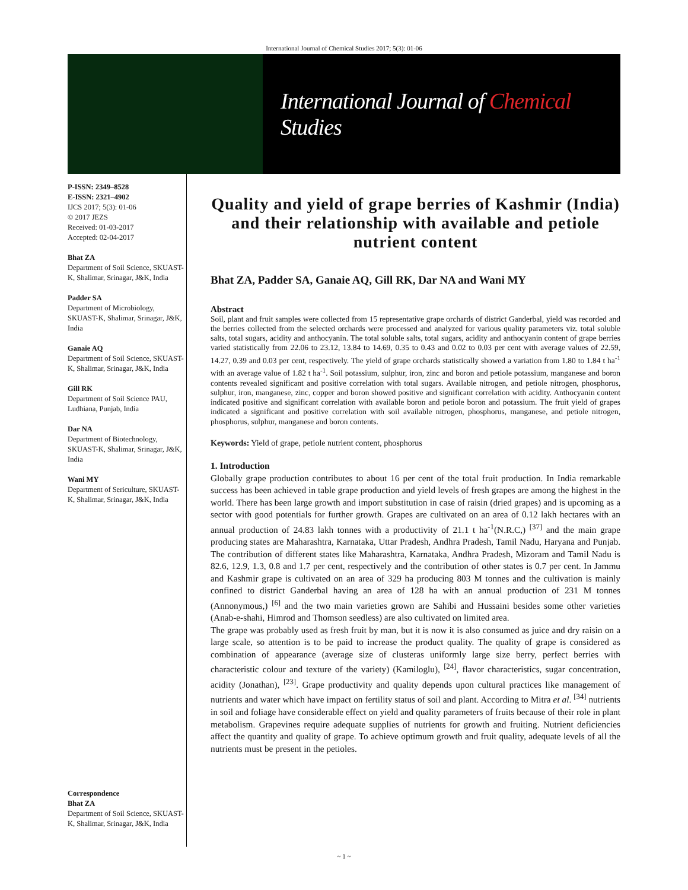International Journal of Chemical Studies 2017; 5(3): 01-06
International Journal of Chemical Studies
P-ISSN: 2349–8528
E-ISSN: 2321–4902
IJCS 2017; 5(3): 01-06
© 2017 JEZS
Received: 01-03-2017
Accepted: 02-04-2017
Bhat ZA
Department of Soil Science, SKUAST-K, Shalimar, Srinagar, J&K, India
Padder SA
Department of Microbiology, SKUAST-K, Shalimar, Srinagar, J&K, India
Ganaie AQ
Department of Soil Science, SKUAST-K, Shalimar, Srinagar, J&K, India
Gill RK
Department of Soil Science PAU, Ludhiana, Punjab, India
Dar NA
Department of Biotechnology, SKUAST-K, Shalimar, Srinagar, J&K, India
Wani MY
Department of Sericulture, SKUAST-K, Shalimar, Srinagar, J&K, India
Correspondence
Bhat ZA
Department of Soil Science, SKUAST-K, Shalimar, Srinagar, J&K, India
Quality and yield of grape berries of Kashmir (India) and their relationship with available and petiole nutrient content
Bhat ZA, Padder SA, Ganaie AQ, Gill RK, Dar NA and Wani MY
Abstract
Soil, plant and fruit samples were collected from 15 representative grape orchards of district Ganderbal, yield was recorded and the berries collected from the selected orchards were processed and analyzed for various quality parameters viz. total soluble salts, total sugars, acidity and anthocyanin. The total soluble salts, total sugars, acidity and anthocyanin content of grape berries varied statistically from 22.06 to 23.12, 13.84 to 14.69, 0.35 to 0.43 and 0.02 to 0.03 per cent with average values of 22.59, 14.27, 0.39 and 0.03 per cent, respectively. The yield of grape orchards statistically showed a variation from 1.80 to 1.84 t ha<sup>-1</sup> with an average value of 1.82 t ha<sup>-1</sup>. Soil potassium, sulphur, iron, zinc and boron and petiole potassium, manganese and boron contents revealed significant and positive correlation with total sugars. Available nitrogen, and petiole nitrogen, phosphorus, sulphur, iron, manganese, zinc, copper and boron showed positive and significant correlation with acidity. Anthocyanin content indicated positive and significant correlation with available boron and petiole boron and potassium. The fruit yield of grapes indicated a significant and positive correlation with soil available nitrogen, phosphorus, manganese, and petiole nitrogen, phosphorus, sulphur, manganese and boron contents.
Keywords: Yield of grape, petiole nutrient content, phosphorus
1. Introduction
Globally grape production contributes to about 16 per cent of the total fruit production. In India remarkable success has been achieved in table grape production and yield levels of fresh grapes are among the highest in the world. There has been large growth and import substitution in case of raisin (dried grapes) and is upcoming as a sector with good potentials for further growth. Grapes are cultivated on an area of 0.12 lakh hectares with an annual production of 24.83 lakh tonnes with a productivity of 21.1 t ha<sup>-1</sup>(N.R.C,) <sup>[37]</sup> and the main grape producing states are Maharashtra, Karnataka, Uttar Pradesh, Andhra Pradesh, Tamil Nadu, Haryana and Punjab. The contribution of different states like Maharashtra, Karnataka, Andhra Pradesh, Mizoram and Tamil Nadu is 82.6, 12.9, 1.3, 0.8 and 1.7 per cent, respectively and the contribution of other states is 0.7 per cent. In Jammu and Kashmir grape is cultivated on an area of 329 ha producing 803 M tonnes and the cultivation is mainly confined to district Ganderbal having an area of 128 ha with an annual production of 231 M tonnes (Annonymous,) <sup>[6]</sup> and the two main varieties grown are Sahibi and Hussaini besides some other varieties (Anab-e-shahi, Himrod and Thomson seedless) are also cultivated on limited area.
The grape was probably used as fresh fruit by man, but it is now it is also consumed as juice and dry raisin on a large scale, so attention is to be paid to increase the product quality. The quality of grape is considered as combination of appearance (average size of clusteras uniformly large size berry, perfect berries with characteristic colour and texture of the variety) (Kamiloglu), <sup>[24]</sup>, flavor characteristics, sugar concentration, acidity (Jonathan), <sup>[23]</sup>. Grape productivity and quality depends upon cultural practices like management of nutrients and water which have impact on fertility status of soil and plant. According to Mitra et al. <sup>[34]</sup> nutrients in soil and foliage have considerable effect on yield and quality parameters of fruits because of their role in plant metabolism. Grapevines require adequate supplies of nutrients for growth and fruiting. Nutrient deficiencies affect the quantity and quality of grape. To achieve optimum growth and fruit quality, adequate levels of all the nutrients must be present in the petioles.
~ 1 ~